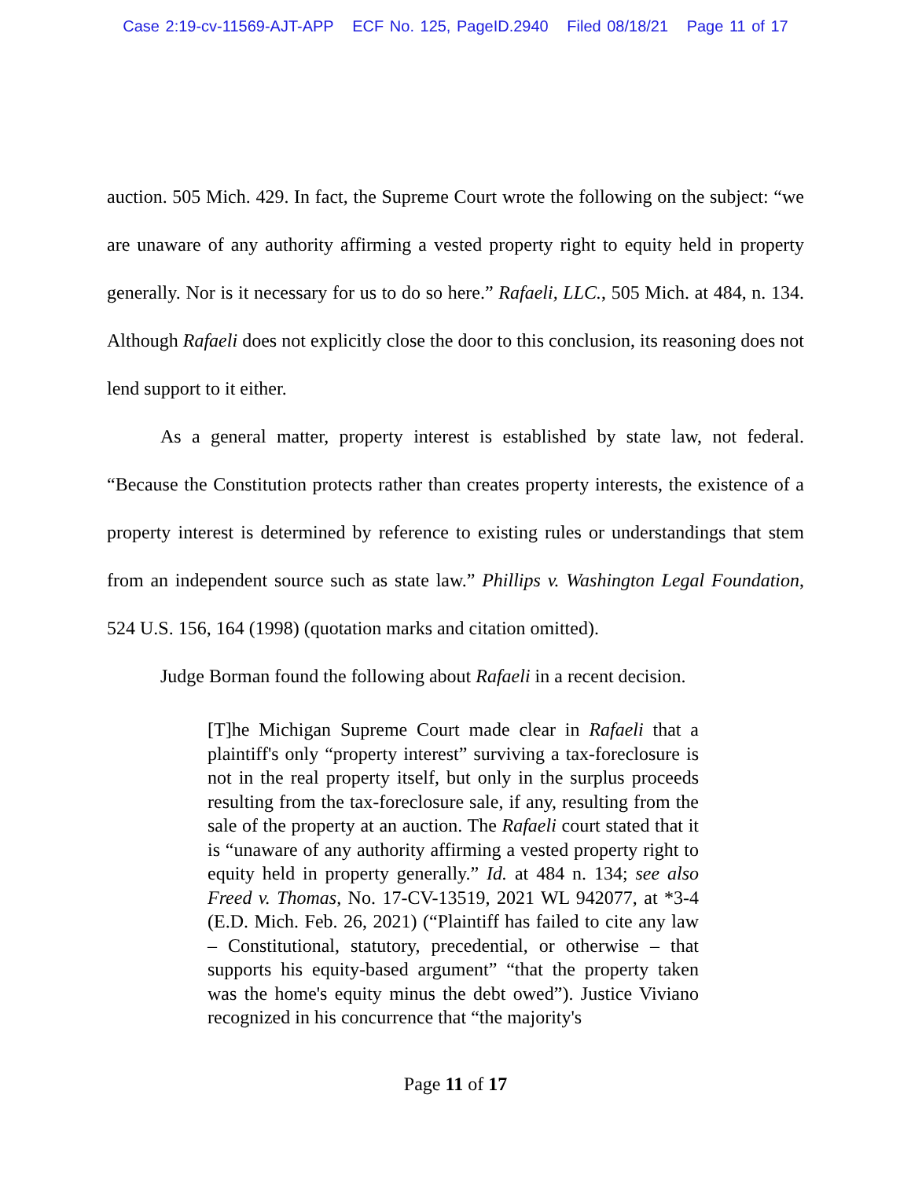Case 2:19-cv-11569-AJT-APP ECF No. 125, PageID.2940 Filed 08/18/21 Page 11 of 17
auction. 505 Mich. 429. In fact, the Supreme Court wrote the following on the subject: “we are unaware of any authority affirming a vested property right to equity held in property generally. Nor is it necessary for us to do so here.” Rafaeli, LLC., 505 Mich. at 484, n. 134. Although Rafaeli does not explicitly close the door to this conclusion, its reasoning does not lend support to it either.
As a general matter, property interest is established by state law, not federal. “Because the Constitution protects rather than creates property interests, the existence of a property interest is determined by reference to existing rules or understandings that stem from an independent source such as state law.” Phillips v. Washington Legal Foundation, 524 U.S. 156, 164 (1998) (quotation marks and citation omitted).
Judge Borman found the following about Rafaeli in a recent decision.
[T]he Michigan Supreme Court made clear in Rafaeli that a plaintiff's only “property interest” surviving a tax-foreclosure is not in the real property itself, but only in the surplus proceeds resulting from the tax-foreclosure sale, if any, resulting from the sale of the property at an auction. The Rafaeli court stated that it is “unaware of any authority affirming a vested property right to equity held in property generally.” Id. at 484 n. 134; see also Freed v. Thomas, No. 17-CV-13519, 2021 WL 942077, at *3-4 (E.D. Mich. Feb. 26, 2021) (“Plaintiff has failed to cite any law – Constitutional, statutory, precedential, or otherwise – that supports his equity-based argument” “that the property taken was the home's equity minus the debt owed”). Justice Viviano recognized in his concurrence that “the majority's
Page 11 of 17